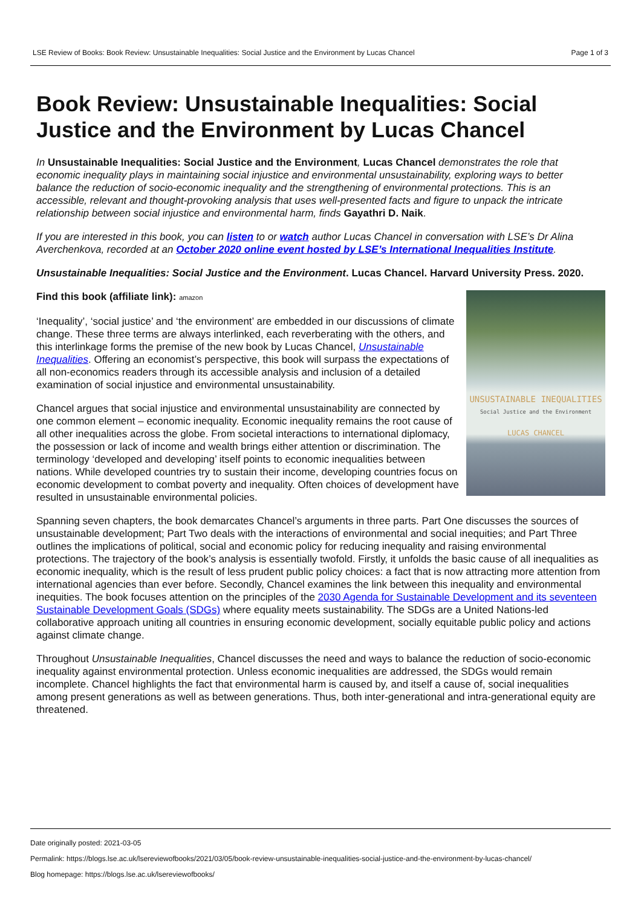LSE Review of Books: Book Review: Unsustainable Inequalities: Social Justice and the Environment by Lucas Chancel Page 1 of 3
Book Review: Unsustainable Inequalities: Social Justice and the Environment by Lucas Chancel
In Unsustainable Inequalities: Social Justice and the Environment, Lucas Chancel demonstrates the role that economic inequality plays in maintaining social injustice and environmental unsustainability, exploring ways to better balance the reduction of socio-economic inequality and the strengthening of environmental protections. This is an accessible, relevant and thought-provoking analysis that uses well-presented facts and figure to unpack the intricate relationship between social injustice and environmental harm, finds Gayathri D. Naik.
If you are interested in this book, you can listen to or watch author Lucas Chancel in conversation with LSE’s Dr Alina Averchenkova, recorded at an October 2020 online event hosted by LSE’s International Inequalities Institute.
Unsustainable Inequalities: Social Justice and the Environment. Lucas Chancel. Harvard University Press. 2020.
UNSUSTAINABLE INEQUALITIES
Social Justice and the Environment
LUCAS CHANCEL
Find this book (affiliate link): amazon
‘Inequality’, ‘social justice’ and ‘the environment’ are embedded in our discussions of climate change. These three terms are always interlinked, each reverberating with the others, and this interlinkage forms the premise of the new book by Lucas Chancel, Unsustainable Inequalities. Offering an economist’s perspective, this book will surpass the expectations of all non-economics readers through its accessible analysis and inclusion of a detailed examination of social injustice and environmental unsustainability.
Chancel argues that social injustice and environmental unsustainability are connected by one common element – economic inequality. Economic inequality remains the root cause of all other inequalities across the globe. From societal interactions to international diplomacy, the possession or lack of income and wealth brings either attention or discrimination. The terminology ‘developed and developing’ itself points to economic inequalities between nations. While developed countries try to sustain their income, developing countries focus on economic development to combat poverty and inequality. Often choices of development have resulted in unsustainable environmental policies.
Spanning seven chapters, the book demarcates Chancel’s arguments in three parts. Part One discusses the sources of unsustainable development; Part Two deals with the interactions of environmental and social inequities; and Part Three outlines the implications of political, social and economic policy for reducing inequality and raising environmental protections. The trajectory of the book’s analysis is essentially twofold. Firstly, it unfolds the basic cause of all inequalities as economic inequality, which is the result of less prudent public policy choices: a fact that is now attracting more attention from international agencies than ever before. Secondly, Chancel examines the link between this inequality and environmental inequities. The book focuses attention on the principles of the 2030 Agenda for Sustainable Development and its seventeen Sustainable Development Goals (SDGs) where equality meets sustainability. The SDGs are a United Nations-led collaborative approach uniting all countries in ensuring economic development, socially equitable public policy and actions against climate change.
Throughout Unsustainable Inequalities, Chancel discusses the need and ways to balance the reduction of socio-economic inequality against environmental protection. Unless economic inequalities are addressed, the SDGs would remain incomplete. Chancel highlights the fact that environmental harm is caused by, and itself a cause of, social inequalities among present generations as well as between generations. Thus, both inter-generational and intra-generational equity are threatened.
Date originally posted: 2021-03-05
Permalink: https://blogs.lse.ac.uk/lsereviewofbooks/2021/03/05/book-review-unsustainable-inequalities-social-justice-and-the-environment-by-lucas-chancel/
Blog homepage: https://blogs.lse.ac.uk/lsereviewofbooks/